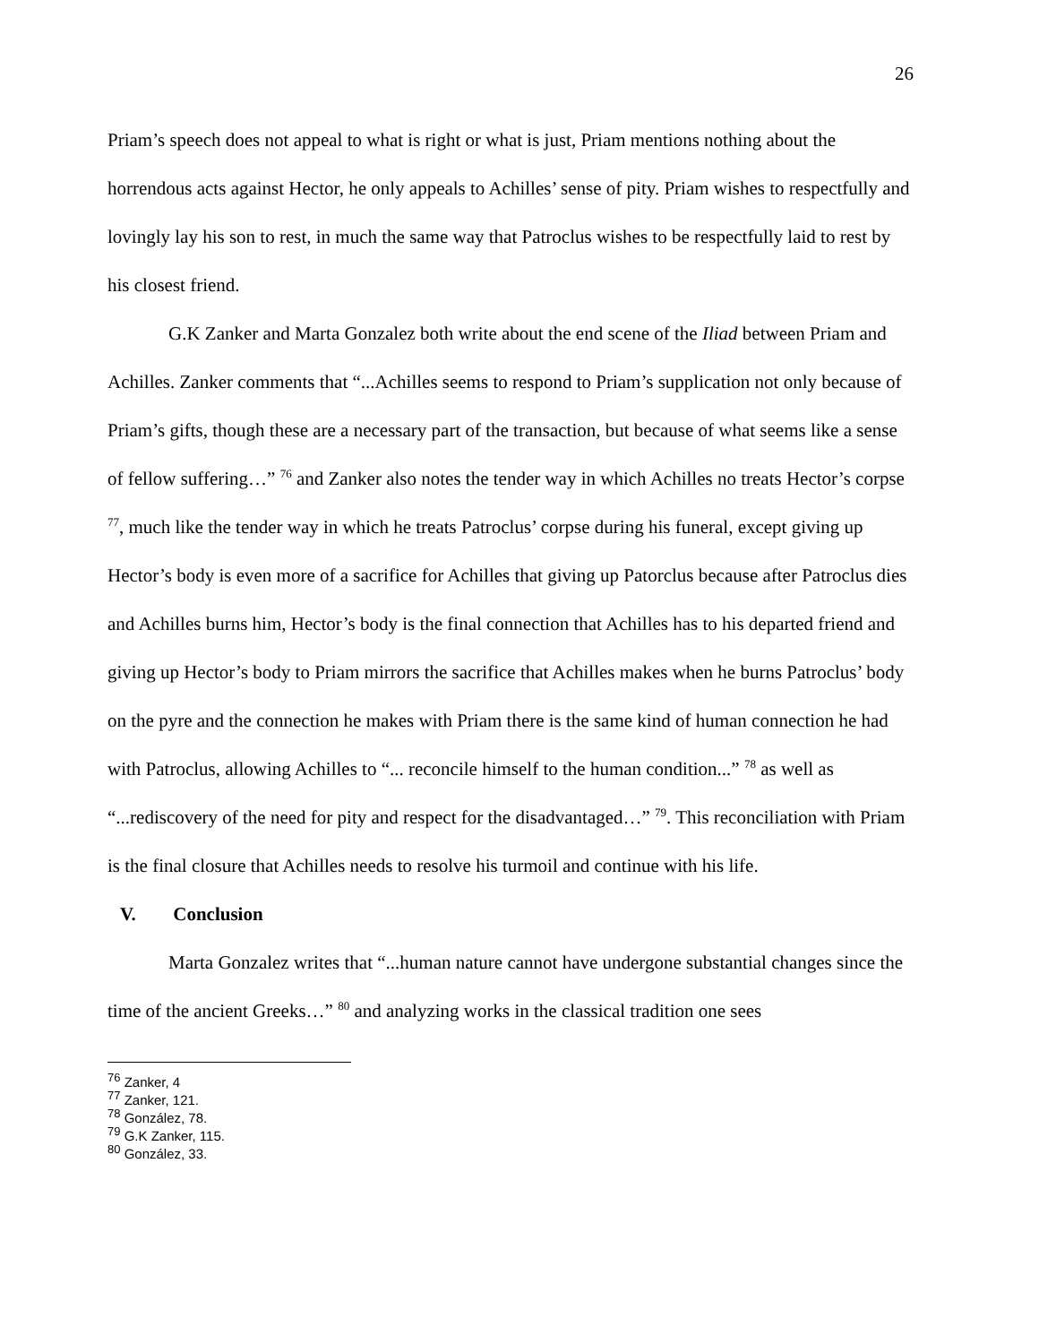26
Priam’s speech does not appeal to what is right or what is just, Priam mentions nothing about the horrendous acts against Hector, he only appeals to Achilles’ sense of pity. Priam wishes to respectfully and lovingly lay his son to rest, in much the same way that Patroclus wishes to be respectfully laid to rest by his closest friend.
G.K Zanker and Marta Gonzalez both write about the end scene of the Iliad between Priam and Achilles. Zanker comments that “...Achilles seems to respond to Priam’s supplication not only because of Priam’s gifts, though these are a necessary part of the transaction, but because of what seems like a sense of fellow suffering…” <sup>76</sup> and Zanker also notes the tender way in which Achilles no treats Hector’s corpse <sup>77</sup>, much like the tender way in which he treats Patroclus’ corpse during his funeral, except giving up Hector’s body is even more of a sacrifice for Achilles that giving up Patorclus because after Patroclus dies and Achilles burns him, Hector’s body is the final connection that Achilles has to his departed friend and giving up Hector’s body to Priam mirrors the sacrifice that Achilles makes when he burns Patroclus’ body on the pyre and the connection he makes with Priam there is the same kind of human connection he had with Patroclus, allowing Achilles to “... reconcile himself to the human condition...” <sup>78</sup> as well as “...rediscovery of the need for pity and respect for the disadvantaged…” <sup>79</sup>. This reconciliation with Priam is the final closure that Achilles needs to resolve his turmoil and continue with his life.
V. Conclusion
Marta Gonzalez writes that “...human nature cannot have undergone substantial changes since the time of the ancient Greeks…” <sup>80</sup> and analyzing works in the classical tradition one sees
<sup>76</sup> Zanker, 4
<sup>77</sup> Zanker, 121.
<sup>78</sup> González, 78.
<sup>79</sup> G.K Zanker, 115.
<sup>80</sup> González, 33.